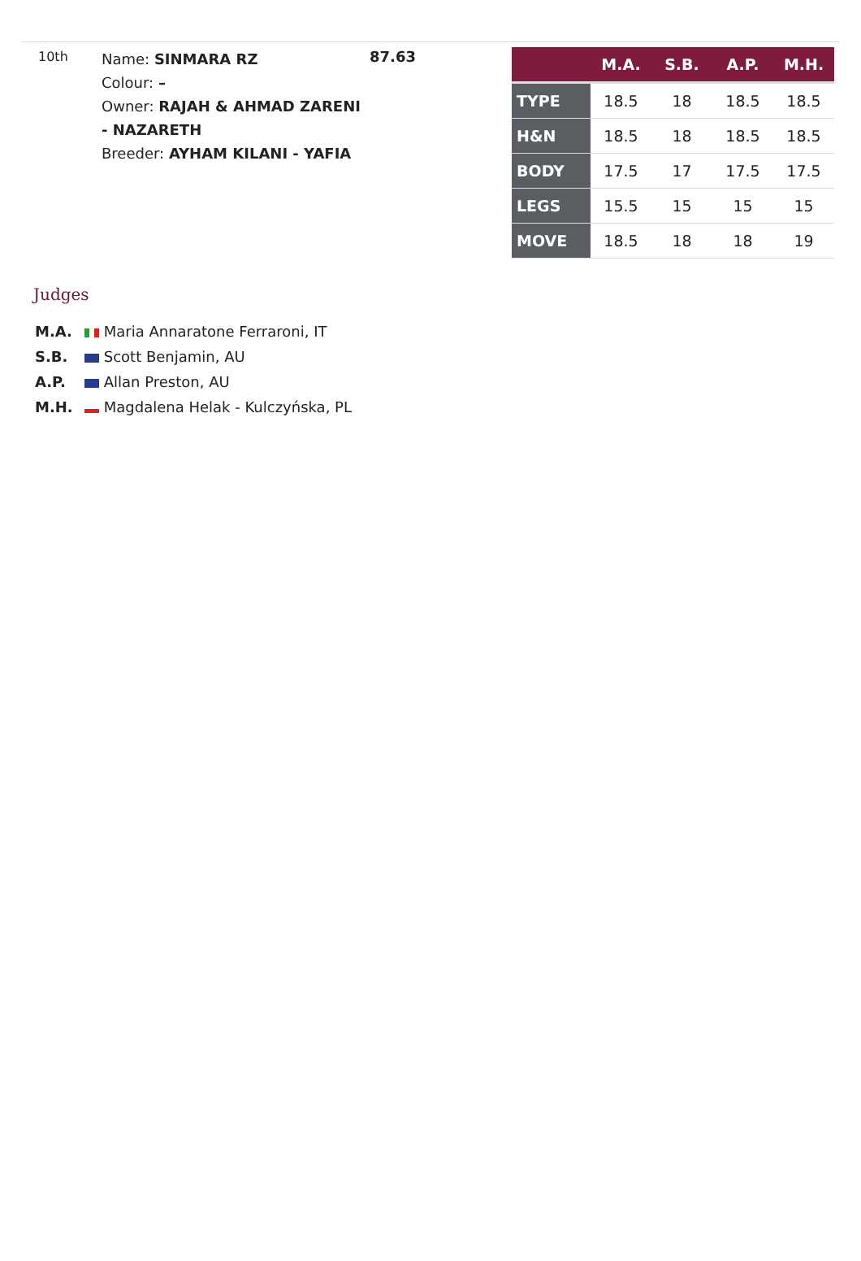10th
Name: SINMARA RZ
Colour: –
Owner: RAJAH & AHMAD ZARENI - NAZARETH
Breeder: AYHAM KILANI - YAFIA
87.63
| | M.A. | S.B. | A.P. | M.H. |
| --- | --- | --- | --- | --- |
| TYPE | 18.5 | 18 | 18.5 | 18.5 |
| H&N | 18.5 | 18 | 18.5 | 18.5 |
| BODY | 17.5 | 17 | 17.5 | 17.5 |
| LEGS | 15.5 | 15 | 15 | 15 |
| MOVE | 18.5 | 18 | 18 | 19 |
Judges
M.A. Maria Annaratone Ferraroni, IT
S.B. Scott Benjamin, AU
A.P. Allan Preston, AU
M.H. Magdalena Helak - Kulczyńska, PL